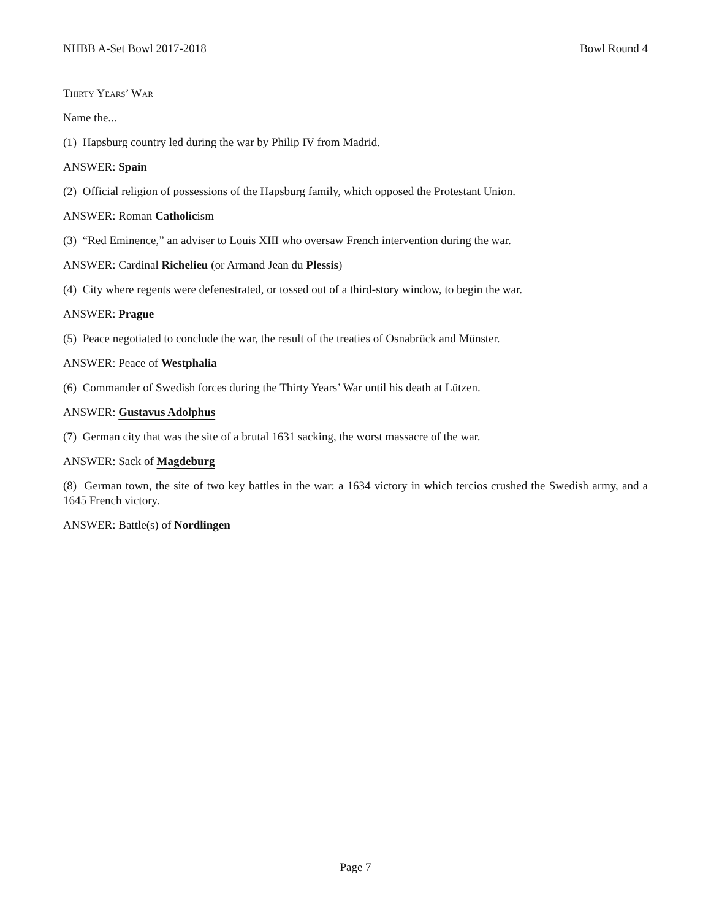NHBB A-Set Bowl 2017-2018 Bowl Round 4
Thirty Years’ War
Name the...
(1) Hapsburg country led during the war by Philip IV from Madrid.
ANSWER: Spain
(2) Official religion of possessions of the Hapsburg family, which opposed the Protestant Union.
ANSWER: Roman Catholicism
(3) “Red Eminence,” an adviser to Louis XIII who oversaw French intervention during the war.
ANSWER: Cardinal Richelieu (or Armand Jean du Plessis)
(4) City where regents were defenestrated, or tossed out of a third-story window, to begin the war.
ANSWER: Prague
(5) Peace negotiated to conclude the war, the result of the treaties of Osnabrück and Münster.
ANSWER: Peace of Westphalia
(6) Commander of Swedish forces during the Thirty Years’ War until his death at Lützen.
ANSWER: Gustavus Adolphus
(7) German city that was the site of a brutal 1631 sacking, the worst massacre of the war.
ANSWER: Sack of Magdeburg
(8) German town, the site of two key battles in the war: a 1634 victory in which tercios crushed the Swedish army, and a 1645 French victory.
ANSWER: Battle(s) of Nordlingen
Page 7